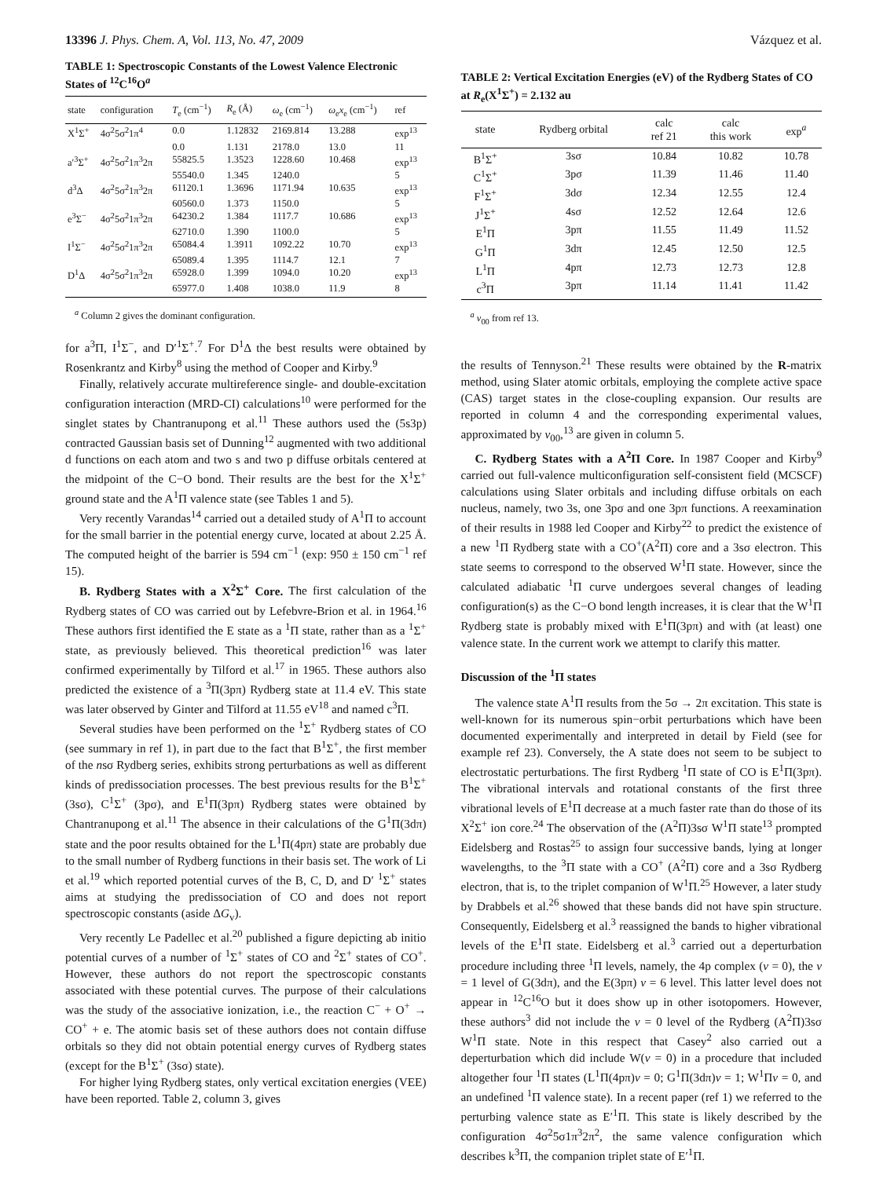13396 J. Phys. Chem. A, Vol. 113, No. 47, 2009 Vázquez et al.
TABLE 1: Spectroscopic Constants of the Lowest Valence Electronic States of <sup>12</sup>C<sup>16</sup>O<sup>a</sup>
| state | configuration | T<sub>e</sub> (cm<sup>−1</sup>) | R<sub>e</sub> (Å) | ω<sub>e</sub> (cm<sup>−1</sup>) | ω<sub>e</sub> x<sub>e</sub> (cm<sup>−1</sup>) | ref |
| --- | --- | --- | --- | --- | --- | --- |
| X<sup>1</sup>Σ<sup>+</sup> | 4σ<sup>2</sup>5σ<sup>2</sup>1π<sup>4</sup> | 0.0 | 1.12832 | 2169.814 | 13.288 | exp<sup>13</sup> |
| | | 0.0 | 1.131 | 2178.0 | 13.0 | 11 |
| a′<sup>3</sup>Σ<sup>+</sup> | 4σ<sup>2</sup>5σ<sup>2</sup>1π<sup>3</sup>2π | 55825.5 | 1.3523 | 1228.60 | 10.468 | exp<sup>13</sup> |
| | | 55540.0 | 1.345 | 1240.0 | | 5 |
| d<sup>3</sup>Δ | 4σ<sup>2</sup>5σ<sup>2</sup>1π<sup>3</sup>2π | 61120.1 | 1.3696 | 1171.94 | 10.635 | exp<sup>13</sup> |
| | | 60560.0 | 1.373 | 1150.0 | | 5 |
| e<sup>3</sup>Σ<sup>−</sup> | 4σ<sup>2</sup>5σ<sup>2</sup>1π<sup>3</sup>2π | 64230.2 | 1.384 | 1117.7 | 10.686 | exp<sup>13</sup> |
| | | 62710.0 | 1.390 | 1100.0 | | 5 |
| I<sup>1</sup>Σ<sup>−</sup> | 4σ<sup>2</sup>5σ<sup>2</sup>1π<sup>3</sup>2π | 65084.4 | 1.3911 | 1092.22 | 10.70 | exp<sup>13</sup> |
| | | 65089.4 | 1.395 | 1114.7 | 12.1 | 7 |
| D<sup>1</sup>Δ | 4σ<sup>2</sup>5σ<sup>2</sup>1π<sup>3</sup>2π | 65928.0 | 1.399 | 1094.0 | 10.20 | exp<sup>13</sup> |
| | | 65977.0 | 1.408 | 1038.0 | 11.9 | 8 |
<sup>a</sup> Column 2 gives the dominant configuration.
for a<sup>3</sup>Π, I<sup>1</sup>Σ<sup>−</sup>, and D′<sup>1</sup>Σ<sup>+</sup>.<sup>7</sup> For D<sup>1</sup>Δ the best results were obtained by Rosenkrantz and Kirby<sup>8</sup> using the method of Cooper and Kirby.<sup>9</sup>
Finally, relatively accurate multireference single- and double-excitation configuration interaction (MRD-CI) calculations<sup>10</sup> were performed for the singlet states by Chantranupong et al.<sup>11</sup> These authors used the (5s3p) contracted Gaussian basis set of Dunning<sup>12</sup> augmented with two additional d functions on each atom and two s and two p diffuse orbitals centered at the midpoint of the C−O bond. Their results are the best for the X<sup>1</sup>Σ<sup>+</sup> ground state and the A<sup>1</sup>Π valence state (see Tables 1 and 5).
Very recently Varandas<sup>14</sup> carried out a detailed study of A<sup>1</sup>Π to account for the small barrier in the potential energy curve, located at about 2.25 Å. The computed height of the barrier is 594 cm<sup>−1</sup> (exp: 950 ± 150 cm<sup>−1</sup> ref 15).
B. Rydberg States with a X<sup>2</sup>Σ<sup>+</sup> Core. The first calculation of the Rydberg states of CO was carried out by Lefebvre-Brion et al. in 1964.<sup>16</sup> These authors first identified the E state as a <sup>1</sup>Π state, rather than as a <sup>1</sup>Σ<sup>+</sup> state, as previously believed. This theoretical prediction<sup>16</sup> was later confirmed experimentally by Tilford et al.<sup>17</sup> in 1965. These authors also predicted the existence of a <sup>3</sup>Π(3pπ) Rydberg state at 11.4 eV. This state was later observed by Ginter and Tilford at 11.55 eV<sup>18</sup> and named c<sup>3</sup>Π.
Several studies have been performed on the <sup>1</sup>Σ<sup>+</sup> Rydberg states of CO (see summary in ref 1), in part due to the fact that B<sup>1</sup>Σ<sup>+</sup>, the first member of the nsσ Rydberg series, exhibits strong perturbations as well as different kinds of predissociation processes. The best previous results for the B<sup>1</sup>Σ<sup>+</sup> (3sσ), C<sup>1</sup>Σ<sup>+</sup> (3pσ), and E<sup>1</sup>Π(3pπ) Rydberg states were obtained by Chantranupong et al.<sup>11</sup> The absence in their calculations of the G<sup>1</sup>Π(3dπ) state and the poor results obtained for the L<sup>1</sup>Π(4pπ) state are probably due to the small number of Rydberg functions in their basis set. The work of Li et al.<sup>19</sup> which reported potential curves of the B, C, D, and D′ <sup>1</sup>Σ<sup>+</sup> states aims at studying the predissociation of CO and does not report spectroscopic constants (aside ΔG<sub>v</sub>).
Very recently Le Padellec et al.<sup>20</sup> published a figure depicting ab initio potential curves of a number of <sup>1</sup>Σ<sup>+</sup> states of CO and <sup>2</sup>Σ<sup>+</sup> states of CO<sup>+</sup>. However, these authors do not report the spectroscopic constants associated with these potential curves. The purpose of their calculations was the study of the associative ionization, i.e., the reaction C<sup>−</sup> + O<sup>+</sup> → CO<sup>+</sup> + e. The atomic basis set of these authors does not contain diffuse orbitals so they did not obtain potential energy curves of Rydberg states (except for the B<sup>1</sup>Σ<sup>+</sup> (3sσ) state).
For higher lying Rydberg states, only vertical excitation energies (VEE) have been reported. Table 2, column 3, gives
TABLE 2: Vertical Excitation Energies (eV) of the Rydberg States of CO at R<sub>e</sub>(X<sup>1</sup>Σ<sup>+</sup>) = 2.132 au
| state | Rydberg orbital | calc ref 21 | calc this work | exp<sup>a</sup> |
| --- | --- | --- | --- | --- |
| B<sup>1</sup>Σ<sup>+</sup> | 3sσ | 10.84 | 10.82 | 10.78 |
| C<sup>1</sup>Σ<sup>+</sup> | 3pσ | 11.39 | 11.46 | 11.40 |
| F<sup>1</sup>Σ<sup>+</sup> | 3dσ | 12.34 | 12.55 | 12.4 |
| J<sup>1</sup>Σ<sup>+</sup> | 4sσ | 12.52 | 12.64 | 12.6 |
| E<sup>1</sup>Π | 3pπ | 11.55 | 11.49 | 11.52 |
| G<sup>1</sup>Π | 3dπ | 12.45 | 12.50 | 12.5 |
| L<sup>1</sup>Π | 4pπ | 12.73 | 12.73 | 12.8 |
| c<sup>3</sup>Π | 3pπ | 11.14 | 11.41 | 11.42 |
<sup>a</sup> ν<sub>00</sub> from ref 13.
the results of Tennyson.<sup>21</sup> These results were obtained by the R-matrix method, using Slater atomic orbitals, employing the complete active space (CAS) target states in the close-coupling expansion. Our results are reported in column 4 and the corresponding experimental values, approximated by ν<sub>00</sub>,<sup>13</sup> are given in column 5.
C. Rydberg States with a A<sup>2</sup>Π Core. In 1987 Cooper and Kirby<sup>9</sup> carried out full-valence multiconfiguration self-consistent field (MCSCF) calculations using Slater orbitals and including diffuse orbitals on each nucleus, namely, two 3s, one 3pσ and one 3pπ functions. A reexamination of their results in 1988 led Cooper and Kirby<sup>22</sup> to predict the existence of a new <sup>1</sup>Π Rydberg state with a CO<sup>+</sup>(A<sup>2</sup>Π) core and a 3sσ electron. This state seems to correspond to the observed W<sup>1</sup>Π state. However, since the calculated adiabatic <sup>1</sup>Π curve undergoes several changes of leading configuration(s) as the C−O bond length increases, it is clear that the W<sup>1</sup>Π Rydberg state is probably mixed with E<sup>1</sup>Π(3pπ) and with (at least) one valence state. In the current work we attempt to clarify this matter.
Discussion of the <sup>1</sup>Π states
The valence state A<sup>1</sup>Π results from the 5σ → 2π excitation. This state is well-known for its numerous spin−orbit perturbations which have been documented experimentally and interpreted in detail by Field (see for example ref 23). Conversely, the A state does not seem to be subject to electrostatic perturbations. The first Rydberg <sup>1</sup>Π state of CO is E<sup>1</sup>Π(3pπ). The vibrational intervals and rotational constants of the first three vibrational levels of E<sup>1</sup>Π decrease at a much faster rate than do those of its X<sup>2</sup>Σ<sup>+</sup> ion core.<sup>24</sup> The observation of the (A<sup>2</sup>Π)3sσ W<sup>1</sup>Π state<sup>13</sup> prompted Eidelsberg and Rostas<sup>25</sup> to assign four successive bands, lying at longer wavelengths, to the <sup>3</sup>Π state with a CO<sup>+</sup> (A<sup>2</sup>Π) core and a 3sσ Rydberg electron, that is, to the triplet companion of W<sup>1</sup>Π.<sup>25</sup> However, a later study by Drabbels et al.<sup>26</sup> showed that these bands did not have spin structure. Consequently, Eidelsberg et al.<sup>3</sup> reassigned the bands to higher vibrational levels of the E<sup>1</sup>Π state. Eidelsberg et al.<sup>3</sup> carried out a deperturbation procedure including three <sup>1</sup>Π levels, namely, the 4p complex (v = 0), the v = 1 level of G(3dπ), and the E(3pπ) v = 6 level. This latter level does not appear in <sup>12</sup>C<sup>16</sup>O but it does show up in other isotopomers. However, these authors<sup>3</sup> did not include the v = 0 level of the Rydberg (A<sup>2</sup>Π)3sσ W<sup>1</sup>Π state. Note in this respect that Casey<sup>2</sup> also carried out a deperturbation which did include W(v = 0) in a procedure that included altogether four <sup>1</sup>Π states (L<sup>1</sup>Π(4pπ)v = 0; G<sup>1</sup>Π(3dπ)v = 1; W<sup>1</sup>Πv = 0, and an undefined <sup>1</sup>Π valence state). In a recent paper (ref 1) we referred to the perturbing valence state as E′<sup>1</sup>Π. This state is likely described by the configuration 4σ<sup>2</sup>5σ1π<sup>3</sup>2π<sup>2</sup>, the same valence configuration which describes k<sup>3</sup>Π, the companion triplet state of E′<sup>1</sup>Π.